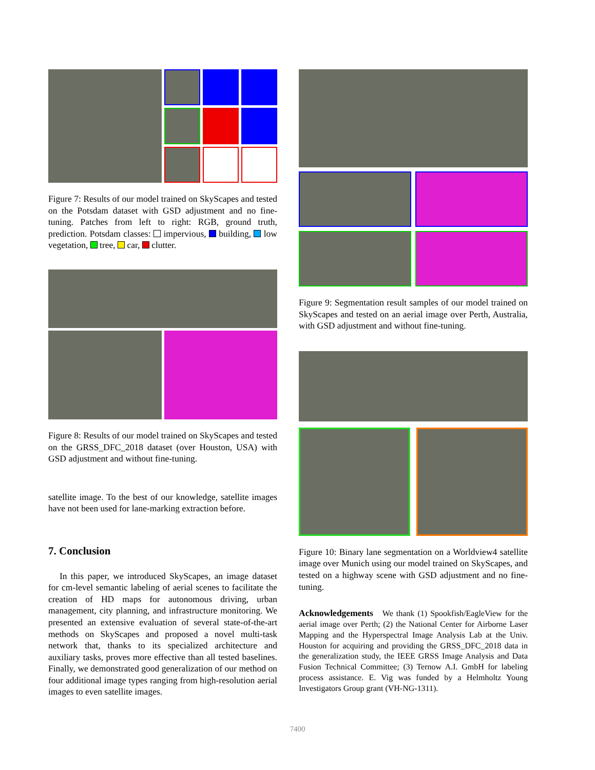Figure 7: Results of our model trained on SkyScapes and tested on the Potsdam dataset with GSD adjustment and no fine-tuning. Patches from left to right: RGB, ground truth, prediction. Potsdam classes: impervious, building, low vegetation, tree, car, clutter.
Figure 8: Results of our model trained on SkyScapes and tested on the GRSS_DFC_2018 dataset (over Houston, USA) with GSD adjustment and without fine-tuning.
satellite image. To the best of our knowledge, satellite images have not been used for lane-marking extraction before.
7. Conclusion
In this paper, we introduced SkyScapes, an image dataset for cm-level semantic labeling of aerial scenes to facilitate the creation of HD maps for autonomous driving, urban management, city planning, and infrastructure monitoring. We presented an extensive evaluation of several state-of-the-art methods on SkyScapes and proposed a novel multi-task network that, thanks to its specialized architecture and auxiliary tasks, proves more effective than all tested baselines. Finally, we demonstrated good generalization of our method on four additional image types ranging from high-resolution aerial images to even satellite images.
Figure 9: Segmentation result samples of our model trained on SkyScapes and tested on an aerial image over Perth, Australia, with GSD adjustment and without fine-tuning.
Figure 10: Binary lane segmentation on a Worldview4 satellite image over Munich using our model trained on SkyScapes, and tested on a highway scene with GSD adjustment and no fine-tuning.
Acknowledgements We thank (1) Spookfish/EagleView for the aerial image over Perth; (2) the National Center for Airborne Laser Mapping and the Hyperspectral Image Analysis Lab at the Univ. Houston for acquiring and providing the GRSS_DFC_2018 data in the generalization study, the IEEE GRSS Image Analysis and Data Fusion Technical Committee; (3) Ternow A.I. GmbH for labeling process assistance. E. Vig was funded by a Helmholtz Young Investigators Group grant (VH-NG-1311).
7400